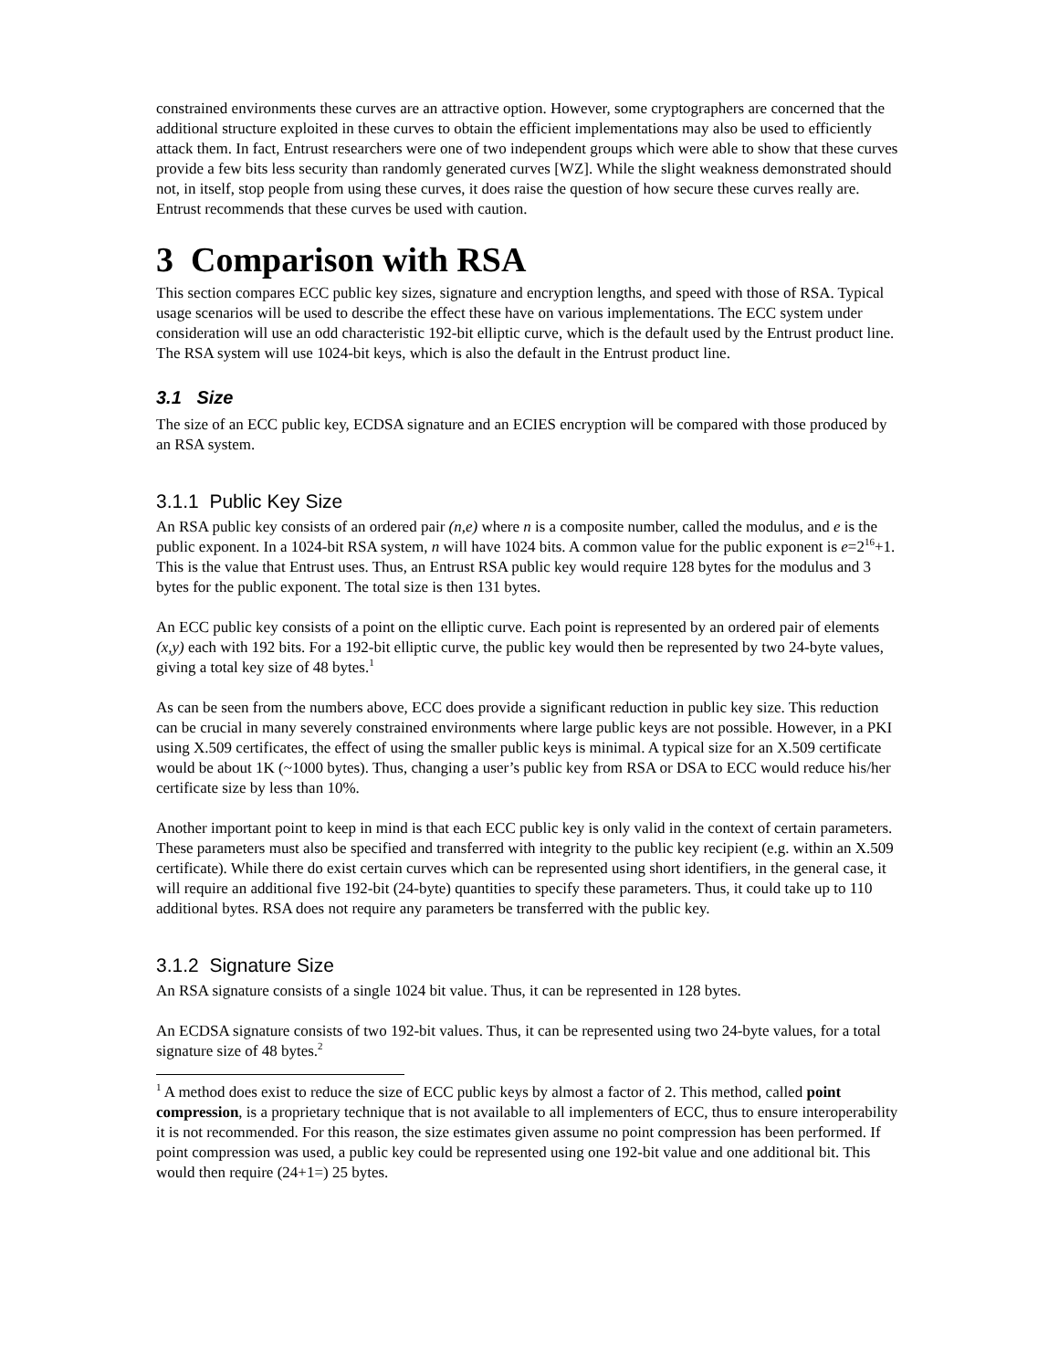constrained environments these curves are an attractive option. However, some cryptographers are concerned that the additional structure exploited in these curves to obtain the efficient implementations may also be used to efficiently attack them. In fact, Entrust researchers were one of two independent groups which were able to show that these curves provide a few bits less security than randomly generated curves [WZ]. While the slight weakness demonstrated should not, in itself, stop people from using these curves, it does raise the question of how secure these curves really are. Entrust recommends that these curves be used with caution.
3 Comparison with RSA
This section compares ECC public key sizes, signature and encryption lengths, and speed with those of RSA. Typical usage scenarios will be used to describe the effect these have on various implementations. The ECC system under consideration will use an odd characteristic 192-bit elliptic curve, which is the default used by the Entrust product line. The RSA system will use 1024-bit keys, which is also the default in the Entrust product line.
3.1 Size
The size of an ECC public key, ECDSA signature and an ECIES encryption will be compared with those produced by an RSA system.
3.1.1 Public Key Size
An RSA public key consists of an ordered pair (n,e) where n is a composite number, called the modulus, and e is the public exponent. In a 1024-bit RSA system, n will have 1024 bits. A common value for the public exponent is e=2<sup>16</sup>+1. This is the value that Entrust uses. Thus, an Entrust RSA public key would require 128 bytes for the modulus and 3 bytes for the public exponent. The total size is then 131 bytes.
An ECC public key consists of a point on the elliptic curve. Each point is represented by an ordered pair of elements (x,y) each with 192 bits. For a 192-bit elliptic curve, the public key would then be represented by two 24-byte values, giving a total key size of 48 bytes.<sup>1</sup>
As can be seen from the numbers above, ECC does provide a significant reduction in public key size. This reduction can be crucial in many severely constrained environments where large public keys are not possible. However, in a PKI using X.509 certificates, the effect of using the smaller public keys is minimal. A typical size for an X.509 certificate would be about 1K (~1000 bytes). Thus, changing a user’s public key from RSA or DSA to ECC would reduce his/her certificate size by less than 10%.
Another important point to keep in mind is that each ECC public key is only valid in the context of certain parameters. These parameters must also be specified and transferred with integrity to the public key recipient (e.g. within an X.509 certificate). While there do exist certain curves which can be represented using short identifiers, in the general case, it will require an additional five 192-bit (24-byte) quantities to specify these parameters. Thus, it could take up to 110 additional bytes. RSA does not require any parameters be transferred with the public key.
3.1.2 Signature Size
An RSA signature consists of a single 1024 bit value. Thus, it can be represented in 128 bytes.
An ECDSA signature consists of two 192-bit values. Thus, it can be represented using two 24-byte values, for a total signature size of 48 bytes.<sup>2</sup>
<sup>1</sup> A method does exist to reduce the size of ECC public keys by almost a factor of 2. This method, called point compression, is a proprietary technique that is not available to all implementers of ECC, thus to ensure interoperability it is not recommended. For this reason, the size estimates given assume no point compression has been performed. If point compression was used, a public key could be represented using one 192-bit value and one additional bit. This would then require (24+1=) 25 bytes.